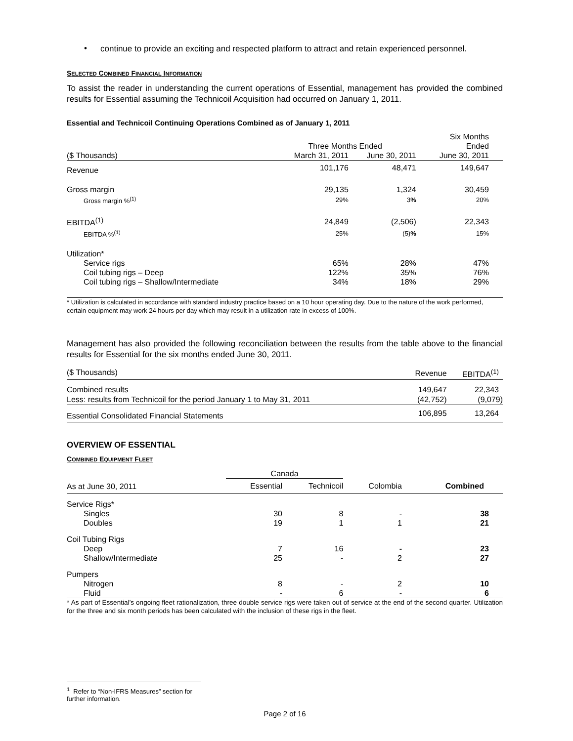•
continue to provide an exciting and respected platform to attract and retain experienced personnel.
SELECTED COMBINED FINANCIAL INFORMATION
To assist the reader in understanding the current operations of Essential, management has provided the combined results for Essential assuming the Technicoil Acquisition had occurred on January 1, 2011.
Essential and Technicoil Continuing Operations Combined as of January 1, 2011
| | | | Six Months |
| | Three Months Ended | | Ended |
| ($ Thousands) | March 31, 2011 | June 30, 2011 | June 30, 2011 |
| Revenue | 101,176 | 48,471 | 149,647 |
| Gross margin | 29,135 | 1,324 | 30,459 |
| Gross margin %<sup>(1)</sup> | 29% | 3 % | 20% |
| EBITDA<sup>(1)</sup> | 24,849 | (2,506) | 22,343 |
| EBITDA %<sup>(1)</sup> | 25% | (5) % | 15% |
| Utilization* | | | |
| Service rigs | 65% | 28% | 47% |
| Coil tubing rigs – Deep | 122% | 35% | 76% |
| Coil tubing rigs – Shallow/Intermediate | 34% | 18% | 29% |
* Utilization is calculated in accordance with standard industry practice based on a 10 hour operating day. Due to the nature of the work performed, certain equipment may work 24 hours per day which may result in a utilization rate in excess of 100%.
Management has also provided the following reconciliation between the results from the table above to the financial results for Essential for the six months ended June 30, 2011.
| ($ Thousands) | Revenue | EBITDA<sup>(1)</sup> |
| Combined results | 149,647 | 22,343 |
| Less: results from Technicoil for the period January 1 to May 31, 2011 | (42,752) | (9,079) |
| Essential Consolidated Financial Statements | 106,895 | 13,264 |
OVERVIEW OF ESSENTIAL
COMBINED EQUIPMENT FLEET
| | Canada | | | |
| As at June 30, 2011 | Essential | Technicoil | Colombia | Combined |
| Service Rigs* | | | | |
| Singles | 30 | 8 | - | 38 |
| Doubles | 19 | 1 | 1 | 21 |
| Coil Tubing Rigs | | | | |
| Deep | 7 | 16 | - | 23 |
| Shallow/Intermediate | 25 | - | 2 | 27 |
| Pumpers | | | | |
| Nitrogen | 8 | - | 2 | 10 |
| Fluid | - | 6 | - | 6 |
* As part of Essential’s ongoing fleet rationalization, three double service rigs were taken out of service at the end of the second quarter. Utilization for the three and six month periods has been calculated with the inclusion of these rigs in the fleet.
<sup>1</sup> Refer to “Non-IFRS Measures” section for further information.
Page 2 of 16